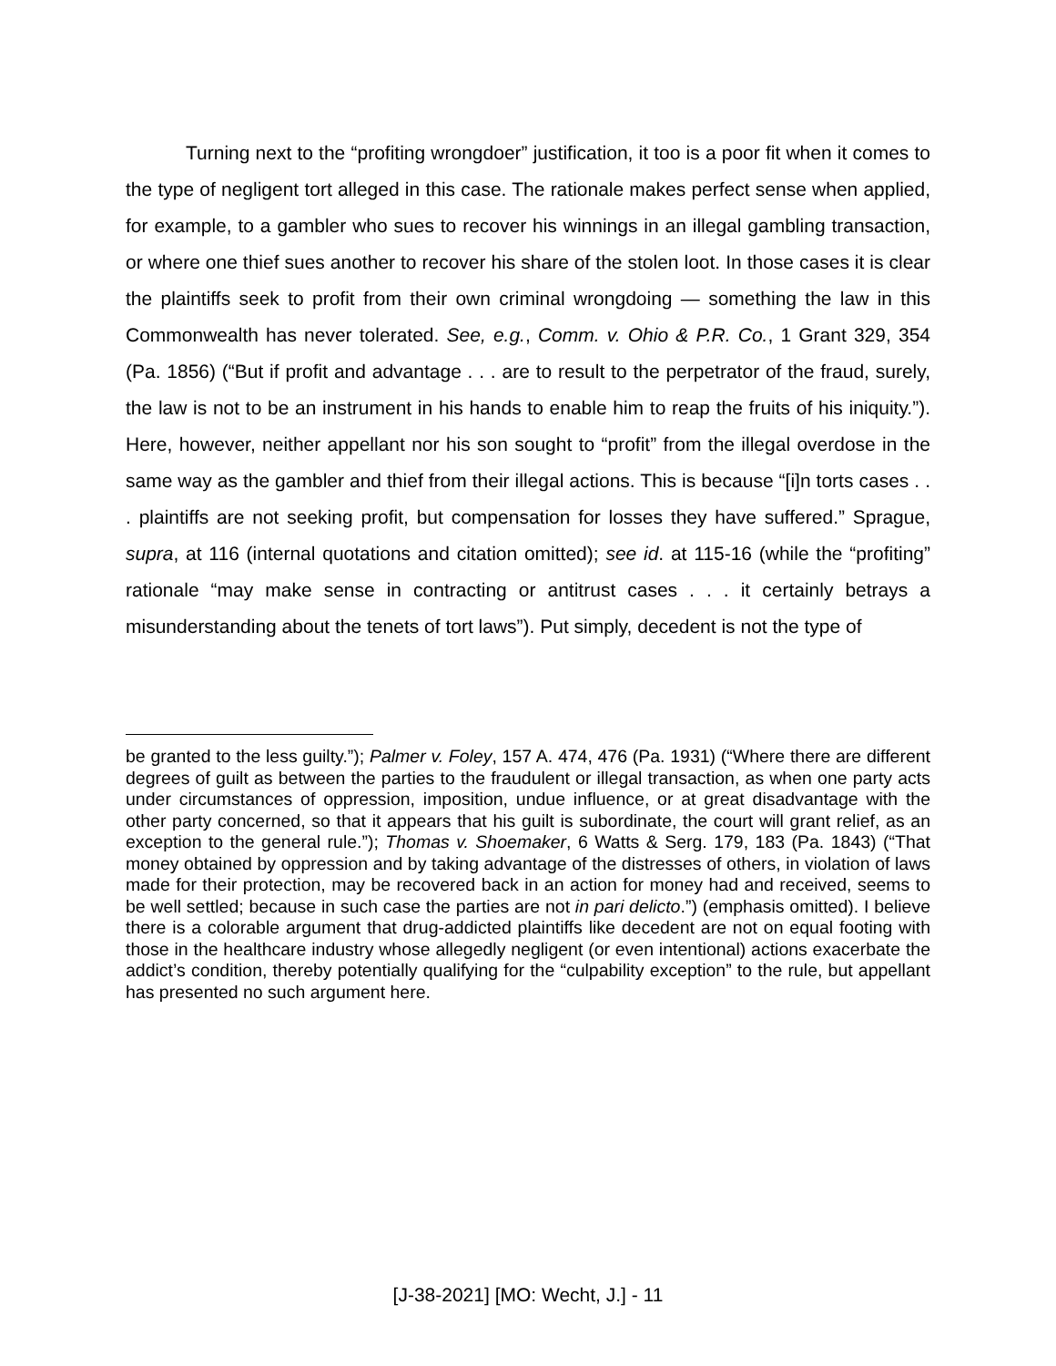Turning next to the “profiting wrongdoer” justification, it too is a poor fit when it comes to the type of negligent tort alleged in this case. The rationale makes perfect sense when applied, for example, to a gambler who sues to recover his winnings in an illegal gambling transaction, or where one thief sues another to recover his share of the stolen loot. In those cases it is clear the plaintiffs seek to profit from their own criminal wrongdoing — something the law in this Commonwealth has never tolerated. See, e.g., Comm. v. Ohio & P.R. Co., 1 Grant 329, 354 (Pa. 1856) (“But if profit and advantage . . . are to result to the perpetrator of the fraud, surely, the law is not to be an instrument in his hands to enable him to reap the fruits of his iniquity.”). Here, however, neither appellant nor his son sought to “profit” from the illegal overdose in the same way as the gambler and thief from their illegal actions. This is because “[i]n torts cases . . . plaintiffs are not seeking profit, but compensation for losses they have suffered.” Sprague, supra, at 116 (internal quotations and citation omitted); see id. at 115-16 (while the “profiting” rationale “may make sense in contracting or antitrust cases . . . it certainly betrays a misunderstanding about the tenets of tort laws”). Put simply, decedent is not the type of
be granted to the less guilty.”); Palmer v. Foley, 157 A. 474, 476 (Pa. 1931) (“Where there are different degrees of guilt as between the parties to the fraudulent or illegal transaction, as when one party acts under circumstances of oppression, imposition, undue influence, or at great disadvantage with the other party concerned, so that it appears that his guilt is subordinate, the court will grant relief, as an exception to the general rule.”); Thomas v. Shoemaker, 6 Watts & Serg. 179, 183 (Pa. 1843) (“That money obtained by oppression and by taking advantage of the distresses of others, in violation of laws made for their protection, may be recovered back in an action for money had and received, seems to be well settled; because in such case the parties are not in pari delicto.”) (emphasis omitted). I believe there is a colorable argument that drug-addicted plaintiffs like decedent are not on equal footing with those in the healthcare industry whose allegedly negligent (or even intentional) actions exacerbate the addict’s condition, thereby potentially qualifying for the “culpability exception” to the rule, but appellant has presented no such argument here.
[J-38-2021] [MO: Wecht, J.] - 11